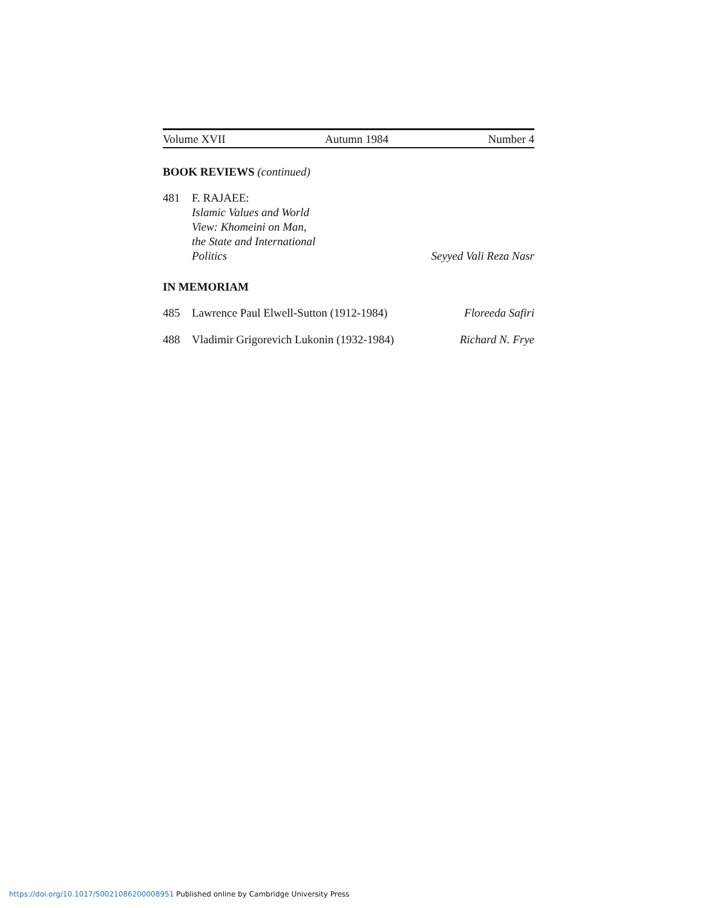Volume XVII Autumn 1984 Number 4
BOOK REVIEWS (continued)
481 F. RAJAEE:
Islamic Values and World
View: Khomeini on Man,
the State and International
Politics
Seyyed Vali Reza Nasr
IN MEMORIAM
485 Lawrence Paul Elwell-Sutton (1912-1984)
Floreeda Safiri
488 Vladimir Grigorevich Lukonin (1932-1984)
Richard N. Frye
https://doi.org/10.1017/S0021086200008951 Published online by Cambridge University Press